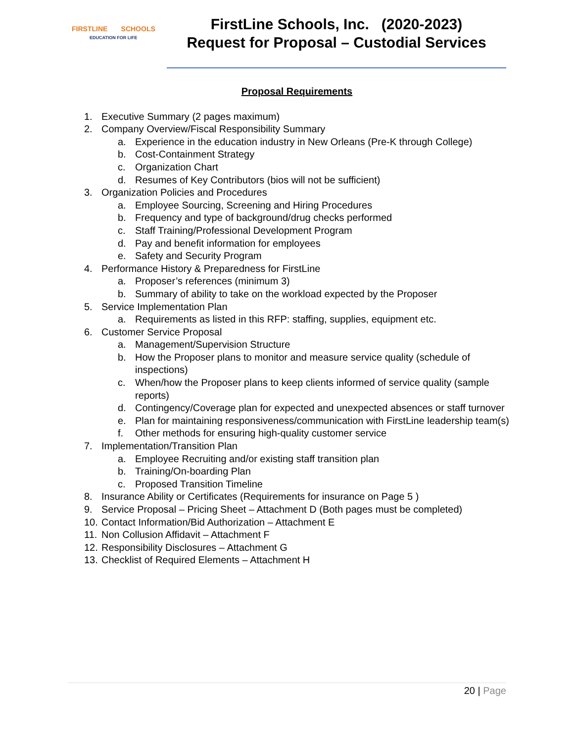FIRSTLINE SCHOOLS
EDUCATION FOR LIFE
FirstLine Schools, Inc. (2020-2023)
Request for Proposal – Custodial Services
Proposal Requirements
1. Executive Summary (2 pages maximum)
2. Company Overview/Fiscal Responsibility Summary
a. Experience in the education industry in New Orleans (Pre-K through College)
b. Cost-Containment Strategy
c. Organization Chart
d. Resumes of Key Contributors (bios will not be sufficient)
3. Organization Policies and Procedures
a. Employee Sourcing, Screening and Hiring Procedures
b. Frequency and type of background/drug checks performed
c. Staff Training/Professional Development Program
d. Pay and benefit information for employees
e. Safety and Security Program
4. Performance History & Preparedness for FirstLine
a. Proposer’s references (minimum 3)
b. Summary of ability to take on the workload expected by the Proposer
5. Service Implementation Plan
a. Requirements as listed in this RFP: staffing, supplies, equipment etc.
6. Customer Service Proposal
a. Management/Supervision Structure
b. How the Proposer plans to monitor and measure service quality (schedule of inspections)
c. When/how the Proposer plans to keep clients informed of service quality (sample reports)
d. Contingency/Coverage plan for expected and unexpected absences or staff turnover
e. Plan for maintaining responsiveness/communication with FirstLine leadership team(s)
f. Other methods for ensuring high-quality customer service
7. Implementation/Transition Plan
a. Employee Recruiting and/or existing staff transition plan
b. Training/On-boarding Plan
c. Proposed Transition Timeline
8. Insurance Ability or Certificates (Requirements for insurance on Page 5 )
9. Service Proposal – Pricing Sheet – Attachment D (Both pages must be completed)
10. Contact Information/Bid Authorization – Attachment E
11. Non Collusion Affidavit – Attachment F
12. Responsibility Disclosures – Attachment G
13. Checklist of Required Elements – Attachment H
20 | Page